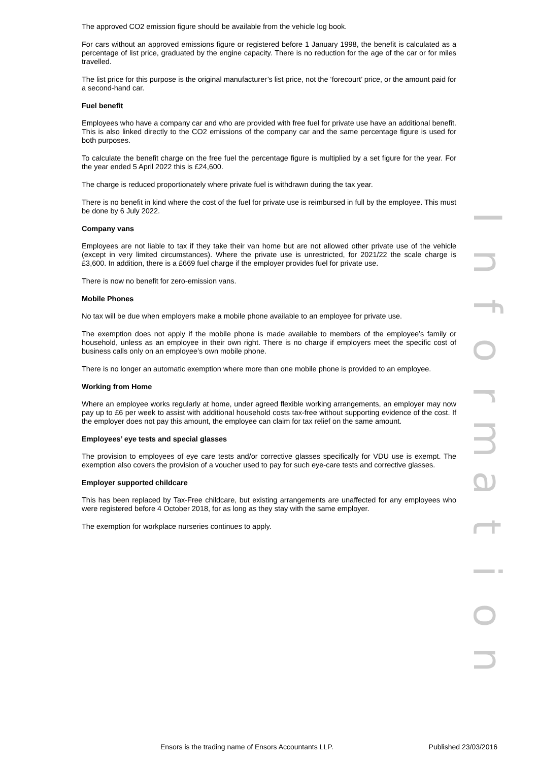The approved CO2 emission figure should be available from the vehicle log book.
For cars without an approved emissions figure or registered before 1 January 1998, the benefit is calculated as a percentage of list price, graduated by the engine capacity. There is no reduction for the age of the car or for miles travelled.
The list price for this purpose is the original manufacturer’s list price, not the ‘forecourt’ price, or the amount paid for a second-hand car.
Fuel benefit
Employees who have a company car and who are provided with free fuel for private use have an additional benefit. This is also linked directly to the CO2 emissions of the company car and the same percentage figure is used for both purposes.
To calculate the benefit charge on the free fuel the percentage figure is multiplied by a set figure for the year. For the year ended 5 April 2022 this is £24,600.
The charge is reduced proportionately where private fuel is withdrawn during the tax year.
There is no benefit in kind where the cost of the fuel for private use is reimbursed in full by the employee. This must be done by 6 July 2022.
Company vans
Employees are not liable to tax if they take their van home but are not allowed other private use of the vehicle (except in very limited circumstances). Where the private use is unrestricted, for 2021/22 the scale charge is £3,600. In addition, there is a £669 fuel charge if the employer provides fuel for private use.
There is now no benefit for zero-emission vans.
Mobile Phones
No tax will be due when employers make a mobile phone available to an employee for private use.
The exemption does not apply if the mobile phone is made available to members of the employee’s family or household, unless as an employee in their own right. There is no charge if employers meet the specific cost of business calls only on an employee’s own mobile phone.
There is no longer an automatic exemption where more than one mobile phone is provided to an employee.
Working from Home
Where an employee works regularly at home, under agreed flexible working arrangements, an employer may now pay up to £6 per week to assist with additional household costs tax-free without supporting evidence of the cost. If the employer does not pay this amount, the employee can claim for tax relief on the same amount.
Employees’ eye tests and special glasses
The provision to employees of eye care tests and/or corrective glasses specifically for VDU use is exempt. The exemption also covers the provision of a voucher used to pay for such eye-care tests and corrective glasses.
Employer supported childcare
This has been replaced by Tax-Free childcare, but existing arrangements are unaffected for any employees who were registered before 4 October 2018, for as long as they stay with the same employer.
The exemption for workplace nurseries continues to apply.
Information
Ensors is the trading name of Ensors Accountants LLP. Published 23/03/2016